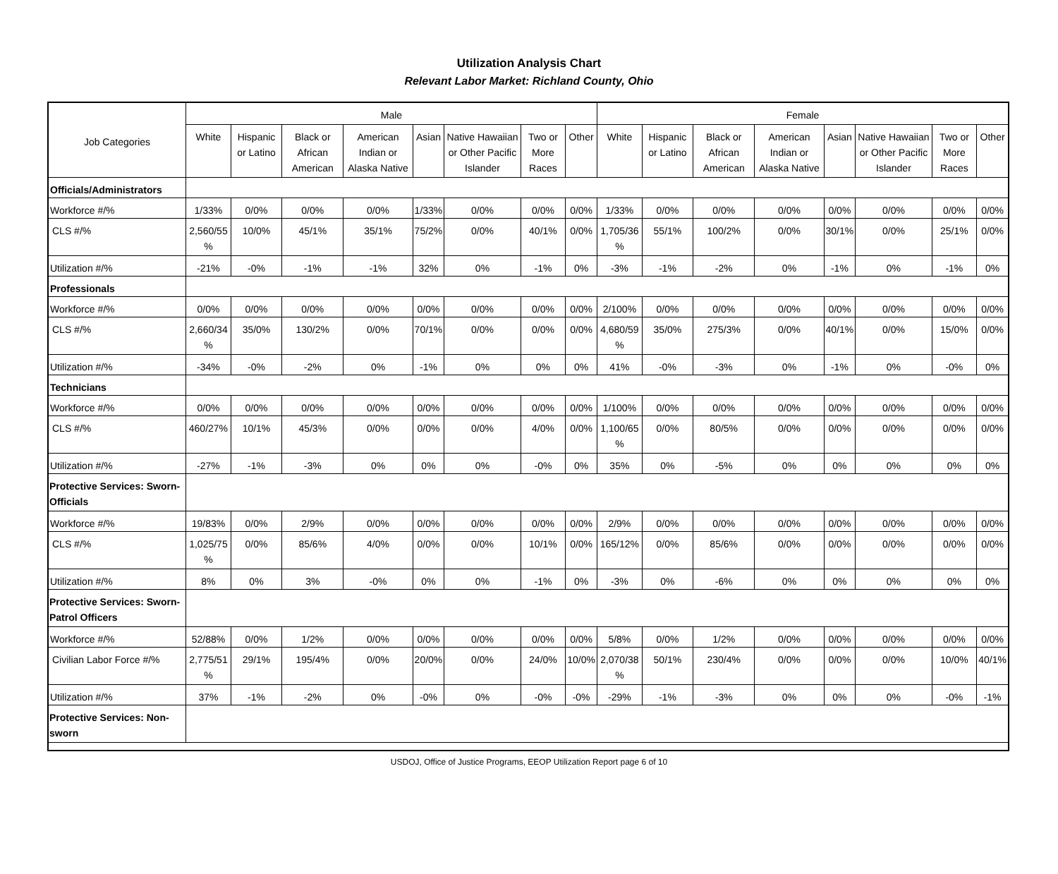Utilization Analysis Chart
Relevant Labor Market: Richland County, Ohio
| Job Categories | Male | | | | | | | | Female | | | | | | | |
| --- | --- | --- | --- | --- | --- | --- | --- | --- | --- | --- | --- | --- | --- | --- | --- | --- |
| | White | Hispanic or Latino | Black or African American | American Indian or Alaska Native | Asian | Native Hawaiian or Other Pacific Islander | Two or More Races | Other | White | Hispanic or Latino | Black or African American | American Indian or Alaska Native | Asian | Native Hawaiian or Other Pacific Islander | Two or More Races | Other |
| Officials/Administrators | | | | | | | | | | | | | | | | |
| Workforce #/% | 1/33% | 0/0% | 0/0% | 0/0% | 1/33% | 0/0% | 0/0% | 0/0% | 1/33% | 0/0% | 0/0% | 0/0% | 0/0% | 0/0% | 0/0% | 0/0% |
| CLS #/% | 2,560/55 % | 10/0% | 45/1% | 35/1% | 75/2% | 0/0% | 40/1% | 0/0% | 1,705/36 % | 55/1% | 100/2% | 0/0% | 30/1% | 0/0% | 25/1% | 0/0% |
| Utilization #/% | -21% | -0% | -1% | -1% | 32% | 0% | -1% | 0% | -3% | -1% | -2% | 0% | -1% | 0% | -1% | 0% |
| Professionals | | | | | | | | | | | | | | | | |
| Workforce #/% | 0/0% | 0/0% | 0/0% | 0/0% | 0/0% | 0/0% | 0/0% | 0/0% | 2/100% | 0/0% | 0/0% | 0/0% | 0/0% | 0/0% | 0/0% | 0/0% |
| CLS #/% | 2,660/34 % | 35/0% | 130/2% | 0/0% | 70/1% | 0/0% | 0/0% | 0/0% | 4,680/59 % | 35/0% | 275/3% | 0/0% | 40/1% | 0/0% | 15/0% | 0/0% |
| Utilization #/% | -34% | -0% | -2% | 0% | -1% | 0% | 0% | 0% | 41% | -0% | -3% | 0% | -1% | 0% | -0% | 0% |
| Technicians | | | | | | | | | | | | | | | | |
| Workforce #/% | 0/0% | 0/0% | 0/0% | 0/0% | 0/0% | 0/0% | 0/0% | 0/0% | 1/100% | 0/0% | 0/0% | 0/0% | 0/0% | 0/0% | 0/0% | 0/0% |
| CLS #/% | 460/27% | 10/1% | 45/3% | 0/0% | 0/0% | 0/0% | 4/0% | 0/0% | 1,100/65 % | 0/0% | 80/5% | 0/0% | 0/0% | 0/0% | 0/0% | 0/0% |
| Utilization #/% | -27% | -1% | -3% | 0% | 0% | 0% | -0% | 0% | 35% | 0% | -5% | 0% | 0% | 0% | 0% | 0% |
| Protective Services: Sworn-Officials | | | | | | | | | | | | | | | | |
| Workforce #/% | 19/83% | 0/0% | 2/9% | 0/0% | 0/0% | 0/0% | 0/0% | 0/0% | 2/9% | 0/0% | 0/0% | 0/0% | 0/0% | 0/0% | 0/0% | 0/0% |
| CLS #/% | 1,025/75 % | 0/0% | 85/6% | 4/0% | 0/0% | 0/0% | 10/1% | 0/0% | 165/12% | 0/0% | 85/6% | 0/0% | 0/0% | 0/0% | 0/0% | 0/0% |
| Utilization #/% | 8% | 0% | 3% | -0% | 0% | 0% | -1% | 0% | -3% | 0% | -6% | 0% | 0% | 0% | 0% | 0% |
| Protective Services: Sworn-Patrol Officers | | | | | | | | | | | | | | | | |
| Workforce #/% | 52/88% | 0/0% | 1/2% | 0/0% | 0/0% | 0/0% | 0/0% | 0/0% | 5/8% | 0/0% | 1/2% | 0/0% | 0/0% | 0/0% | 0/0% | 0/0% |
| Civilian Labor Force #/% | 2,775/51 % | 29/1% | 195/4% | 0/0% | 20/0% | 0/0% | 24/0% | 10/0% | 2,070/38 % | 50/1% | 230/4% | 0/0% | 0/0% | 0/0% | 10/0% | 40/1% |
| Utilization #/% | 37% | -1% | -2% | 0% | -0% | 0% | -0% | -0% | -29% | -1% | -3% | 0% | 0% | 0% | -0% | -1% |
| Protective Services: Non-sworn | | | | | | | | | | | | | | | | |
USDOJ, Office of Justice Programs, EEOP Utilization Report page 6 of 10